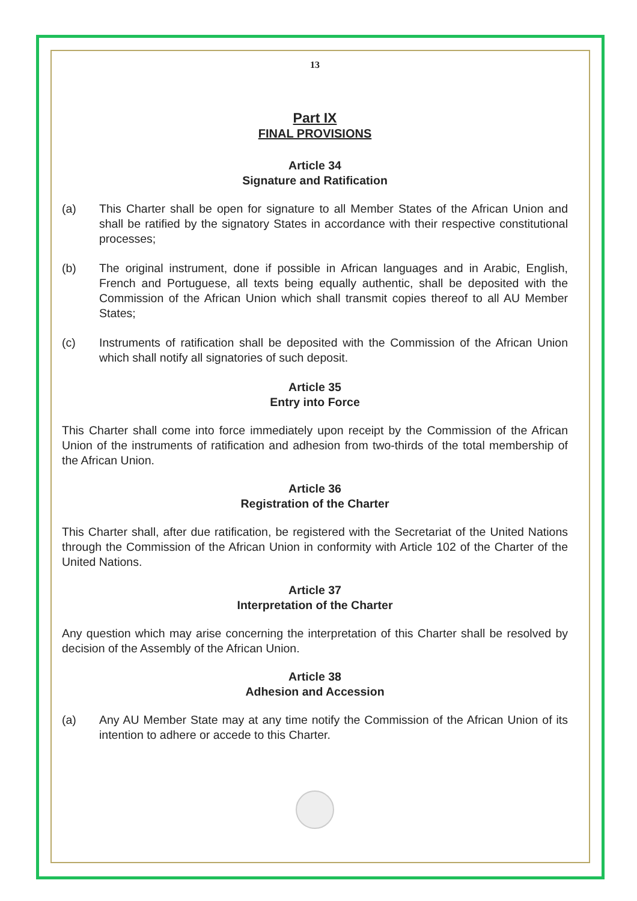13
Part IX
FINAL PROVISIONS
Article 34
Signature and Ratification
(a) This Charter shall be open for signature to all Member States of the African Union and shall be ratified by the signatory States in accordance with their respective constitutional processes;
(b) The original instrument, done if possible in African languages and in Arabic, English, French and Portuguese, all texts being equally authentic, shall be deposited with the Commission of the African Union which shall transmit copies thereof to all AU Member States;
(c) Instruments of ratification shall be deposited with the Commission of the African Union which shall notify all signatories of such deposit.
Article 35
Entry into Force
This Charter shall come into force immediately upon receipt by the Commission of the African Union of the instruments of ratification and adhesion from two-thirds of the total membership of the African Union.
Article 36
Registration of the Charter
This Charter shall, after due ratification, be registered with the Secretariat of the United Nations through the Commission of the African Union in conformity with Article 102 of the Charter of the United Nations.
Article 37
Interpretation of the Charter
Any question which may arise concerning the interpretation of this Charter shall be resolved by decision of the Assembly of the African Union.
Article 38
Adhesion and Accession
(a) Any AU Member State may at any time notify the Commission of the African Union of its intention to adhere or accede to this Charter.